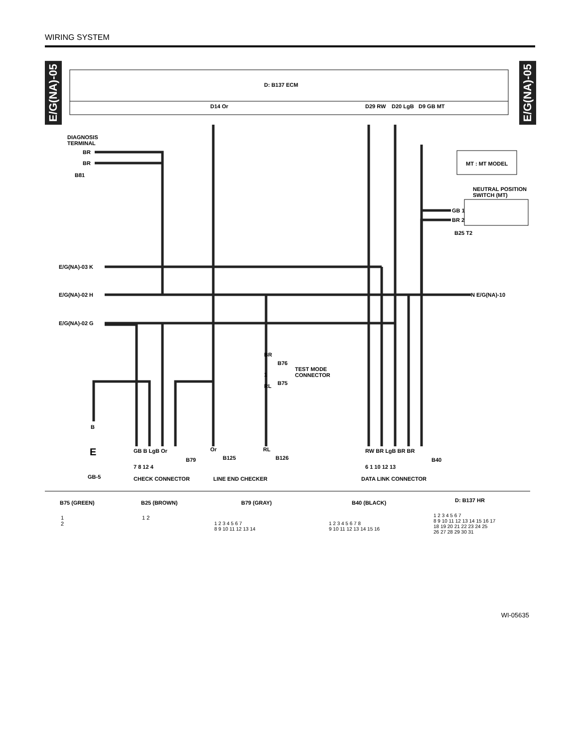WIRING SYSTEM
E/G(NA)-05
E/G(NA)-05
D: B137 ECM
D14 Or D29 RW D20 LgB D9 GB MT
DIAGNOSIS
TERMINAL
BR
BR
B81
MT : MT MODEL
NEUTRAL POSITION
SWITCH (MT)
GB 1
BR 2
B25 T2
E/G(NA)-03 K
E/G(NA)-02 H N E/G(NA)-10
E/G(NA)-02 G
BR
B76
TEST MODE
CONNECTOR
1
RL B75
B
E
GB-5
GB B LgB Or
7 8 12 4
B79
CHECK CONNECTOR
Or
B125
RL
B126
LINE END CHECKER
RW BR LgB BR BR
6 1 10 12 13
B40
DATA LINK CONNECTOR
B75 (GREEN)
1
2
B25 (BROWN)
1 2
B79 (GRAY)
1 2 3 4 5 6 7
8 9 10 11 12 13 14
B40 (BLACK)
1 2 3 4 5 6 7 8
9 10 11 12 13 14 15 16
D: B137 HR
1 2 3 4 5 6 7
8 9 10 11 12 13 14 15 16 17
18 19 20 21 22 23 24 25
26 27 28 29 30 31
WI-05635